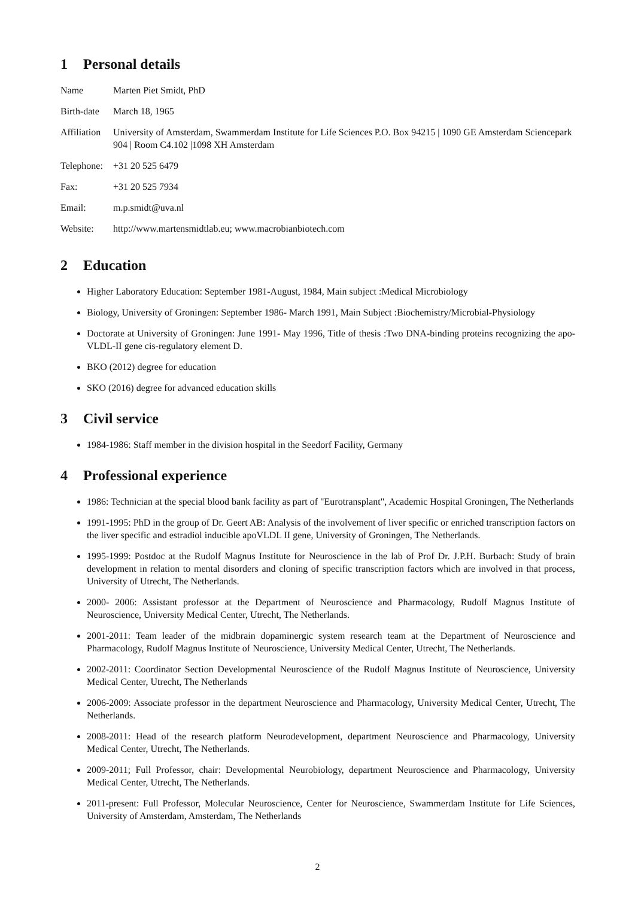1 Personal details
| Name | Marten Piet Smidt, PhD |
| Birth-date | March 18, 1965 |
| Affiliation | University of Amsterdam, Swammerdam Institute for Life Sciences P.O. Box 94215 / 1090 GE Amsterdam Sciencepark 904 / Room C4.102 /1098 XH Amsterdam |
| Telephone: | +31 20 525 6479 |
| Fax: | +31 20 525 7934 |
| Email: | m.p.smidt@uva.nl |
| Website: | http://www.martensmidtlab.eu; www.macrobianbiotech.com |
2 Education
Higher Laboratory Education: September 1981-August, 1984, Main subject :Medical Microbiology
Biology, University of Groningen: September 1986- March 1991, Main Subject :Biochemistry/Microbial-Physiology
Doctorate at University of Groningen: June 1991- May 1996, Title of thesis :Two DNA-binding proteins recognizing the apo-VLDL-II gene cis-regulatory element D.
BKO (2012) degree for education
SKO (2016) degree for advanced education skills
3 Civil service
1984-1986: Staff member in the division hospital in the Seedorf Facility, Germany
4 Professional experience
1986: Technician at the special blood bank facility as part of "Eurotransplant", Academic Hospital Groningen, The Netherlands
1991-1995: PhD in the group of Dr. Geert AB: Analysis of the involvement of liver specific or enriched transcription factors on the liver specific and estradiol inducible apoVLDL II gene, University of Groningen, The Netherlands.
1995-1999: Postdoc at the Rudolf Magnus Institute for Neuroscience in the lab of Prof Dr. J.P.H. Burbach: Study of brain development in relation to mental disorders and cloning of specific transcription factors which are involved in that process, University of Utrecht, The Netherlands.
2000- 2006: Assistant professor at the Department of Neuroscience and Pharmacology, Rudolf Magnus Institute of Neuroscience, University Medical Center, Utrecht, The Netherlands.
2001-2011: Team leader of the midbrain dopaminergic system research team at the Department of Neuroscience and Pharmacology, Rudolf Magnus Institute of Neuroscience, University Medical Center, Utrecht, The Netherlands.
2002-2011: Coordinator Section Developmental Neuroscience of the Rudolf Magnus Institute of Neuroscience, University Medical Center, Utrecht, The Netherlands
2006-2009: Associate professor in the department Neuroscience and Pharmacology, University Medical Center, Utrecht, The Netherlands.
2008-2011: Head of the research platform Neurodevelopment, department Neuroscience and Pharmacology, University Medical Center, Utrecht, The Netherlands.
2009-2011; Full Professor, chair: Developmental Neurobiology, department Neuroscience and Pharmacology, University Medical Center, Utrecht, The Netherlands.
2011-present: Full Professor, Molecular Neuroscience, Center for Neuroscience, Swammerdam Institute for Life Sciences, University of Amsterdam, Amsterdam, The Netherlands
2